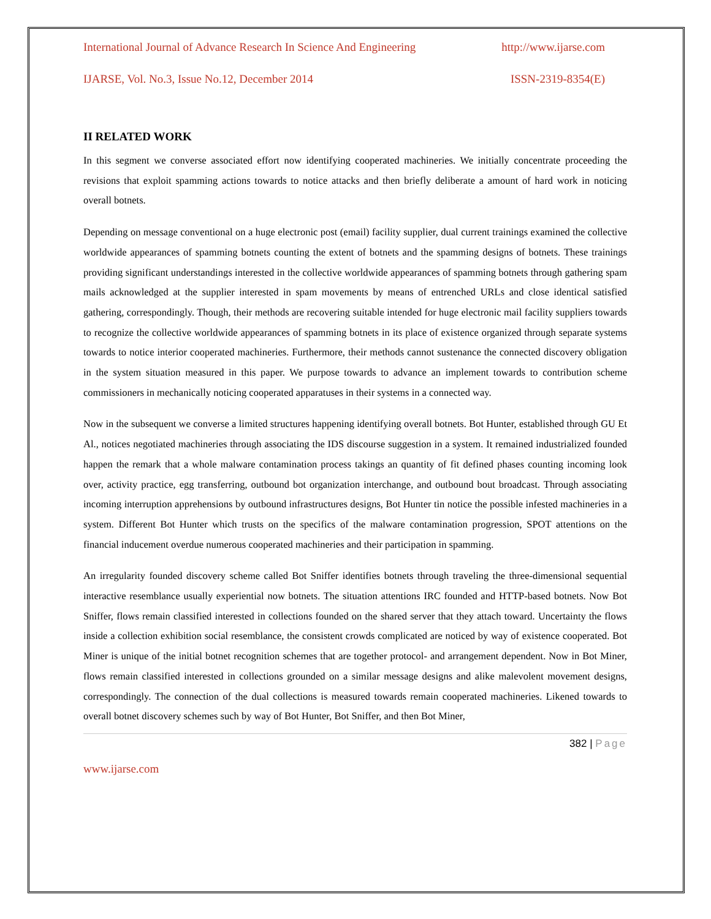International Journal of Advance Research In Science And Engineering http://www.ijarse.com
IJARSE, Vol. No.3, Issue No.12, December 2014 ISSN-2319-8354(E)
II RELATED WORK
In this segment we converse associated effort now identifying cooperated machineries. We initially concentrate proceeding the revisions that exploit spamming actions towards to notice attacks and then briefly deliberate a amount of hard work in noticing overall botnets.
Depending on message conventional on a huge electronic post (email) facility supplier, dual current trainings examined the collective worldwide appearances of spamming botnets counting the extent of botnets and the spamming designs of botnets. These trainings providing significant understandings interested in the collective worldwide appearances of spamming botnets through gathering spam mails acknowledged at the supplier interested in spam movements by means of entrenched URLs and close identical satisfied gathering, correspondingly. Though, their methods are recovering suitable intended for huge electronic mail facility suppliers towards to recognize the collective worldwide appearances of spamming botnets in its place of existence organized through separate systems towards to notice interior cooperated machineries. Furthermore, their methods cannot sustenance the connected discovery obligation in the system situation measured in this paper. We purpose towards to advance an implement towards to contribution scheme commissioners in mechanically noticing cooperated apparatuses in their systems in a connected way.
Now in the subsequent we converse a limited structures happening identifying overall botnets. Bot Hunter, established through GU Et Al., notices negotiated machineries through associating the IDS discourse suggestion in a system. It remained industrialized founded happen the remark that a whole malware contamination process takings an quantity of fit defined phases counting incoming look over, activity practice, egg transferring, outbound bot organization interchange, and outbound bout broadcast. Through associating incoming interruption apprehensions by outbound infrastructures designs, Bot Hunter tin notice the possible infested machineries in a system. Different Bot Hunter which trusts on the specifics of the malware contamination progression, SPOT attentions on the financial inducement overdue numerous cooperated machineries and their participation in spamming.
An irregularity founded discovery scheme called Bot Sniffer identifies botnets through traveling the three-dimensional sequential interactive resemblance usually experiential now botnets. The situation attentions IRC founded and HTTP-based botnets. Now Bot Sniffer, flows remain classified interested in collections founded on the shared server that they attach toward. Uncertainty the flows inside a collection exhibition social resemblance, the consistent crowds complicated are noticed by way of existence cooperated. Bot Miner is unique of the initial botnet recognition schemes that are together protocol- and arrangement dependent. Now in Bot Miner, flows remain classified interested in collections grounded on a similar message designs and alike malevolent movement designs, correspondingly. The connection of the dual collections is measured towards remain cooperated machineries. Likened towards to overall botnet discovery schemes such by way of Bot Hunter, Bot Sniffer, and then Bot Miner,
382 | Page
www.ijarse.com